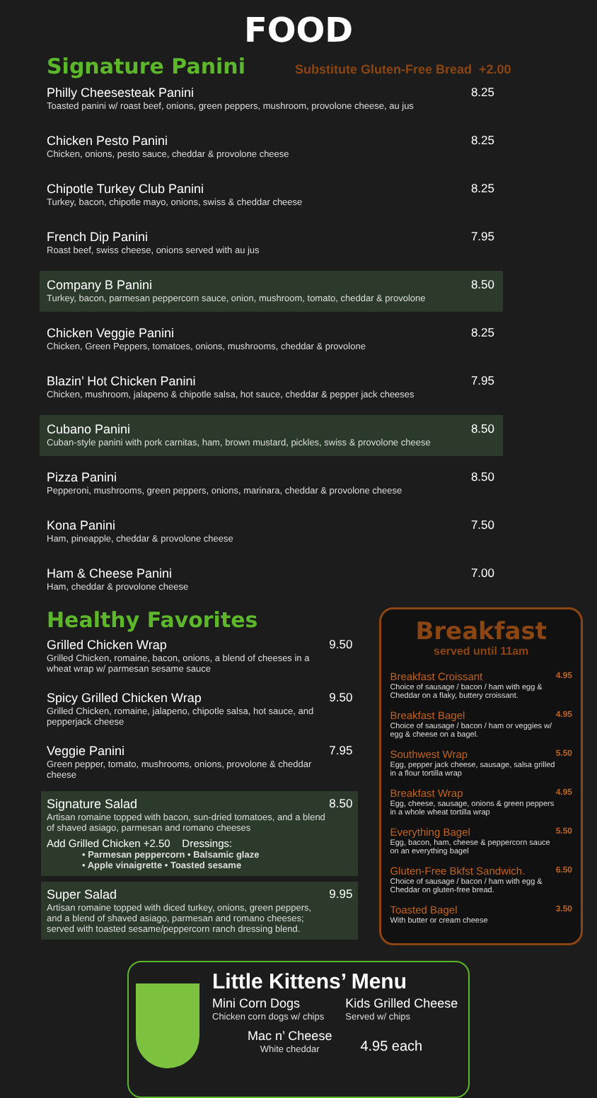FOOD
Signature Panini
Substitute Gluten-Free Bread +2.00
Philly Cheesesteak Panini
Toasted panini w/ roast beef, onions, green peppers, mushroom, provolone cheese, au jus
8.25
Chicken Pesto Panini
Chicken, onions, pesto sauce, cheddar & provolone cheese
8.25
Chipotle Turkey Club Panini
Turkey, bacon, chipotle mayo, onions, swiss & cheddar cheese
8.25
French Dip Panini
Roast beef, swiss cheese, onions served with au jus
7.95
Company B Panini
Turkey, bacon, parmesan peppercorn sauce, onion, mushroom, tomato, cheddar & provolone
8.50
Chicken Veggie Panini
Chicken, Green Peppers, tomatoes, onions, mushrooms, cheddar & provolone
8.25
Blazin’ Hot Chicken Panini
Chicken, mushroom, jalapeno & chipotle salsa, hot sauce, cheddar & pepper jack cheeses
7.95
Cubano Panini
Cuban-style panini with pork carnitas, ham, brown mustard, pickles, swiss & provolone cheese
8.50
Pizza Panini
Pepperoni, mushrooms, green peppers, onions, marinara, cheddar & provolone cheese
8.50
Kona Panini
Ham, pineapple, cheddar & provolone cheese
7.50
Ham & Cheese Panini
Ham, cheddar & provolone cheese
7.00
Healthy Favorites
Grilled Chicken Wrap
Grilled Chicken, romaine, bacon, onions, a blend of cheeses in a wheat wrap w/ parmesan sesame sauce
9.50
Spicy Grilled Chicken Wrap
Grilled Chicken, romaine, jalapeno, chipotle salsa, hot sauce, and pepperjack cheese
9.50
Veggie Panini
Green pepper, tomato, mushrooms, onions, provolone & cheddar cheese
7.95
Signature Salad
Artisan romaine topped with bacon, sun-dried tomatoes, and a blend of shaved asiago, parmesan and romano cheeses
Add Grilled Chicken +2.50 Dressings:
• Parmesan peppercorn • Balsamic glaze
• Apple vinaigrette • Toasted sesame
8.50
Super Salad
Artisan romaine topped with diced turkey, onions, green peppers, and a blend of shaved asiago, parmesan and romano cheeses; served with toasted sesame/peppercorn ranch dressing blend.
9.95
Breakfast
served until 11am
Breakfast Croissant
Choice of sausage / bacon / ham with egg & Cheddar on a flaky, buttery croissant.
4.95
Breakfast Bagel
Choice of sausage / bacon / ham or veggies w/ egg & cheese on a bagel.
4.95
Southwest Wrap
Egg, pepper jack cheese, sausage, salsa grilled in a flour tortilla wrap
5.50
Breakfast Wrap
Egg, cheese, sausage, onions & green peppers in a whole wheat tortilla wrap
4.95
Everything Bagel
Egg, bacon, ham, cheese & peppercorn sauce on an everything bagel
5.50
Gluten-Free Bkfst Sandwich.
Choice of sausage / bacon / ham with egg & Cheddar on gluten-free bread.
6.50
Toasted Bagel
With butter or cream cheese
3.50
Little Kittens’ Menu
Mini Corn Dogs
Chicken corn dogs w/ chips
Kids Grilled Cheese
Served w/ chips
Mac n’ Cheese
White cheddar
4.95 each